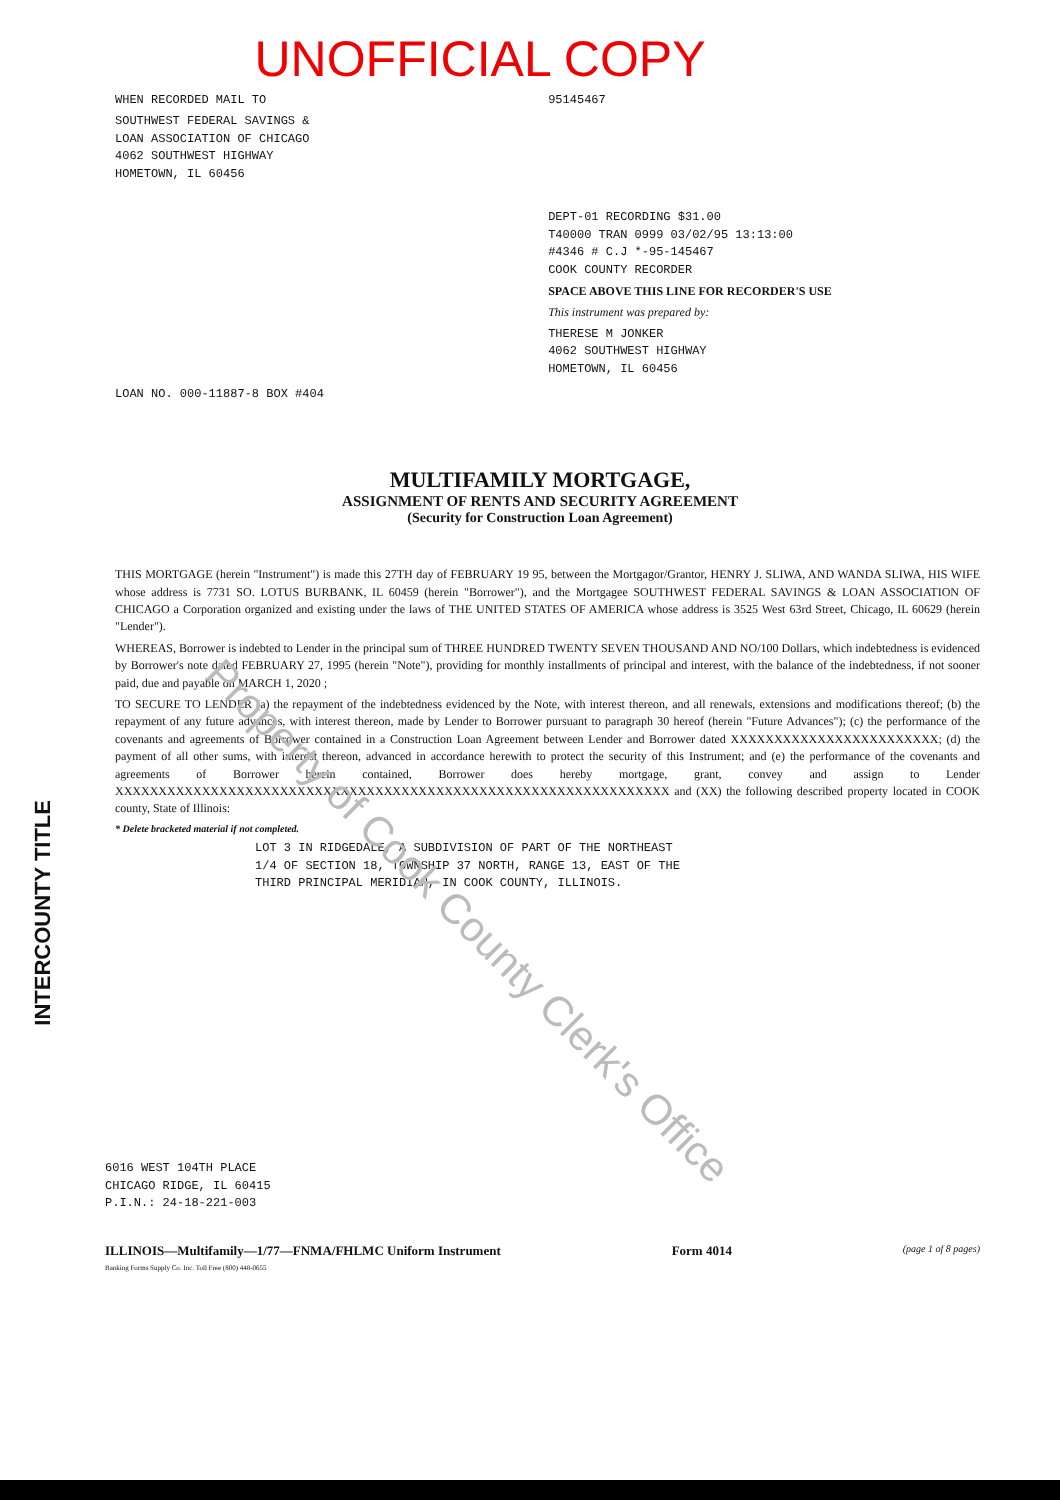UNOFFICIAL COPY
WHEN RECORDED MAIL TO
SOUTHWEST FEDERAL SAVINGS &
LOAN ASSOCIATION OF CHICAGO
4062 SOUTHWEST HIGHWAY
HOMETOWN, IL 60456
95145467
DEPT-01 RECORDING $31.00
T40000 TRAN 0999 03/02/95 13:13:00
#4346 # C.J *-95-145467
COOK COUNTY RECORDER
SPACE ABOVE THIS LINE FOR RECORDER'S USE
This instrument was prepared by:
THERESE M JONKER
4062 SOUTHWEST HIGHWAY
HOMETOWN, IL 60456
LOAN NO. 000-11887-8 BOX #404
MULTIFAMILY MORTGAGE,
ASSIGNMENT OF RENTS AND SECURITY AGREEMENT
(Security for Construction Loan Agreement)
THIS MORTGAGE (herein "Instrument") is made this 27TH day of FEBRUARY 19 95, between the Mortgagor/Grantor, HENRY J. SLIWA, AND WANDA SLIWA, HIS WIFE whose address is 7731 SO. LOTUS BURBANK, IL 60459 (herein "Borrower"), and the Mortgagee SOUTHWEST FEDERAL SAVINGS & LOAN ASSOCIATION OF CHICAGO a Corporation organized and existing under the laws of THE UNITED STATES OF AMERICA whose address is 3525 West 63rd Street, Chicago, IL 60629 (herein "Lender").
WHEREAS, Borrower is indebted to Lender in the principal sum of THREE HUNDRED TWENTY SEVEN THOUSAND AND NO/100 Dollars, which indebtedness is evidenced by Borrower's note dated FEBRUARY 27, 1995 (herein "Note"), providing for monthly installments of principal and interest, with the balance of the indebtedness, if not sooner paid, due and payable on MARCH 1, 2020 ;
TO SECURE TO LENDER (a) the repayment of the indebtedness evidenced by the Note, with interest thereon, and all renewals, extensions and modifications thereof; (b) the repayment of any future advances, with interest thereon, made by Lender to Borrower pursuant to paragraph 30 hereof (herein "Future Advances"); (c) the performance of the covenants and agreements of Borrower contained in a Construction Loan Agreement between Lender and Borrower dated XXXXXXXXXXXXXXXXXXXXXXXX; (d) the payment of all other sums, with interest thereon, advanced in accordance herewith to protect the security of this Instrument; and (e) the performance of the covenants and agreements of Borrower herein contained, Borrower does hereby mortgage, grant, convey and assign to Lender XXXXXXXXXXXXXXXXXXXXXXXXXXXXXXXXXXXXXXXXXXXXXXXXXXXXXXXXXXXXXXXX and (XX) the following described property located in COOK county, State of Illinois:
* Delete bracketed material if not completed.
LOT 3 IN RIDGEDALE, A SUBDIVISION OF PART OF THE NORTHEAST
1/4 OF SECTION 18, TOWNSHIP 37 NORTH, RANGE 13, EAST OF THE
THIRD PRINCIPAL MERIDIAN, IN COOK COUNTY, ILLINOIS.
6016 WEST 104TH PLACE
CHICAGO RIDGE, IL 60415
P.I.N.: 24-18-221-003
ILLINOIS—Multifamily—1/77—FNMA/FHLMC Uniform Instrument Form 4014 (page 1 of 8 pages)
Banking Forms Supply Co. Inc. Toll Free (800) 448-0655
INTERCOUNTY TITLE
Property of Cook County Clerk's Office